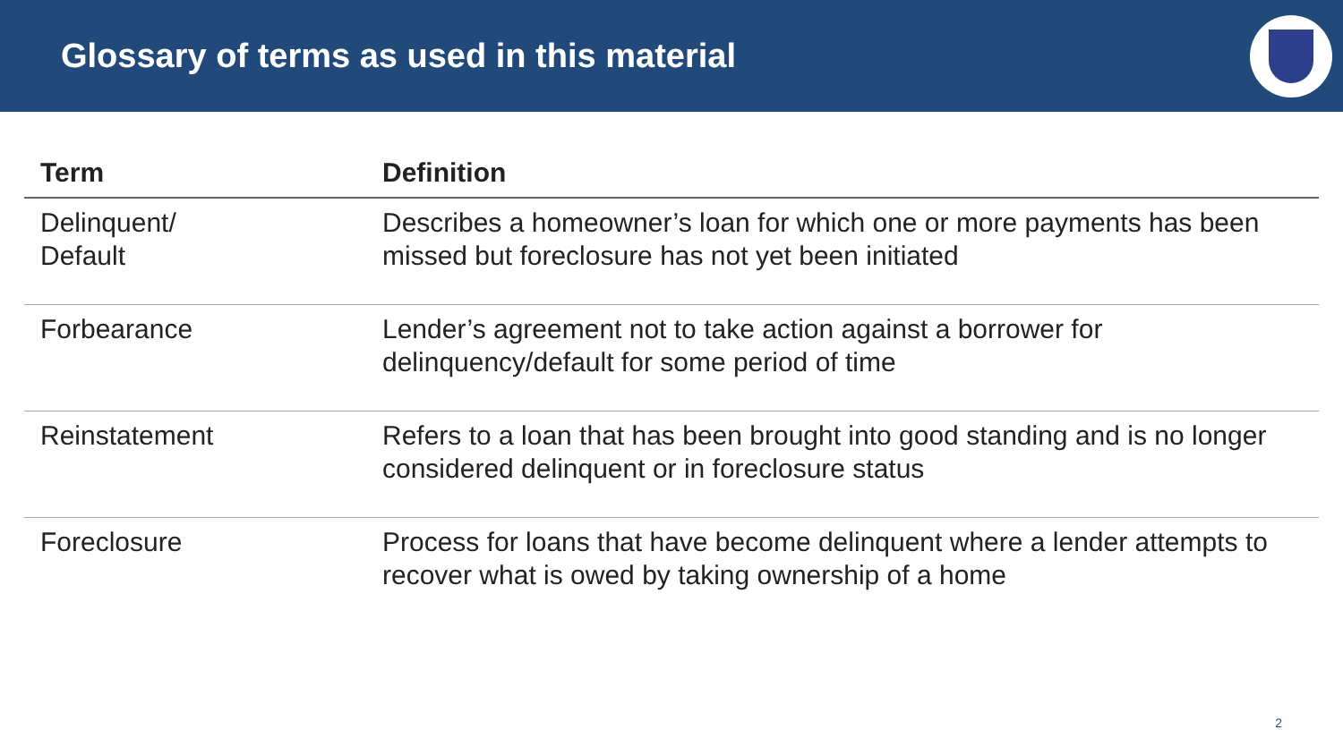Glossary of terms as used in this material
| Term | Definition |
| --- | --- |
| Delinquent/ Default | Describes a homeowner’s loan for which one or more payments has been missed but foreclosure has not yet been initiated |
| Forbearance | Lender’s agreement not to take action against a borrower for delinquency/default for some period of time |
| Reinstatement | Refers to a loan that has been brought into good standing and is no longer considered delinquent or in foreclosure status |
| Foreclosure | Process for loans that have become delinquent where a lender attempts to recover what is owed by taking ownership of a home |
2